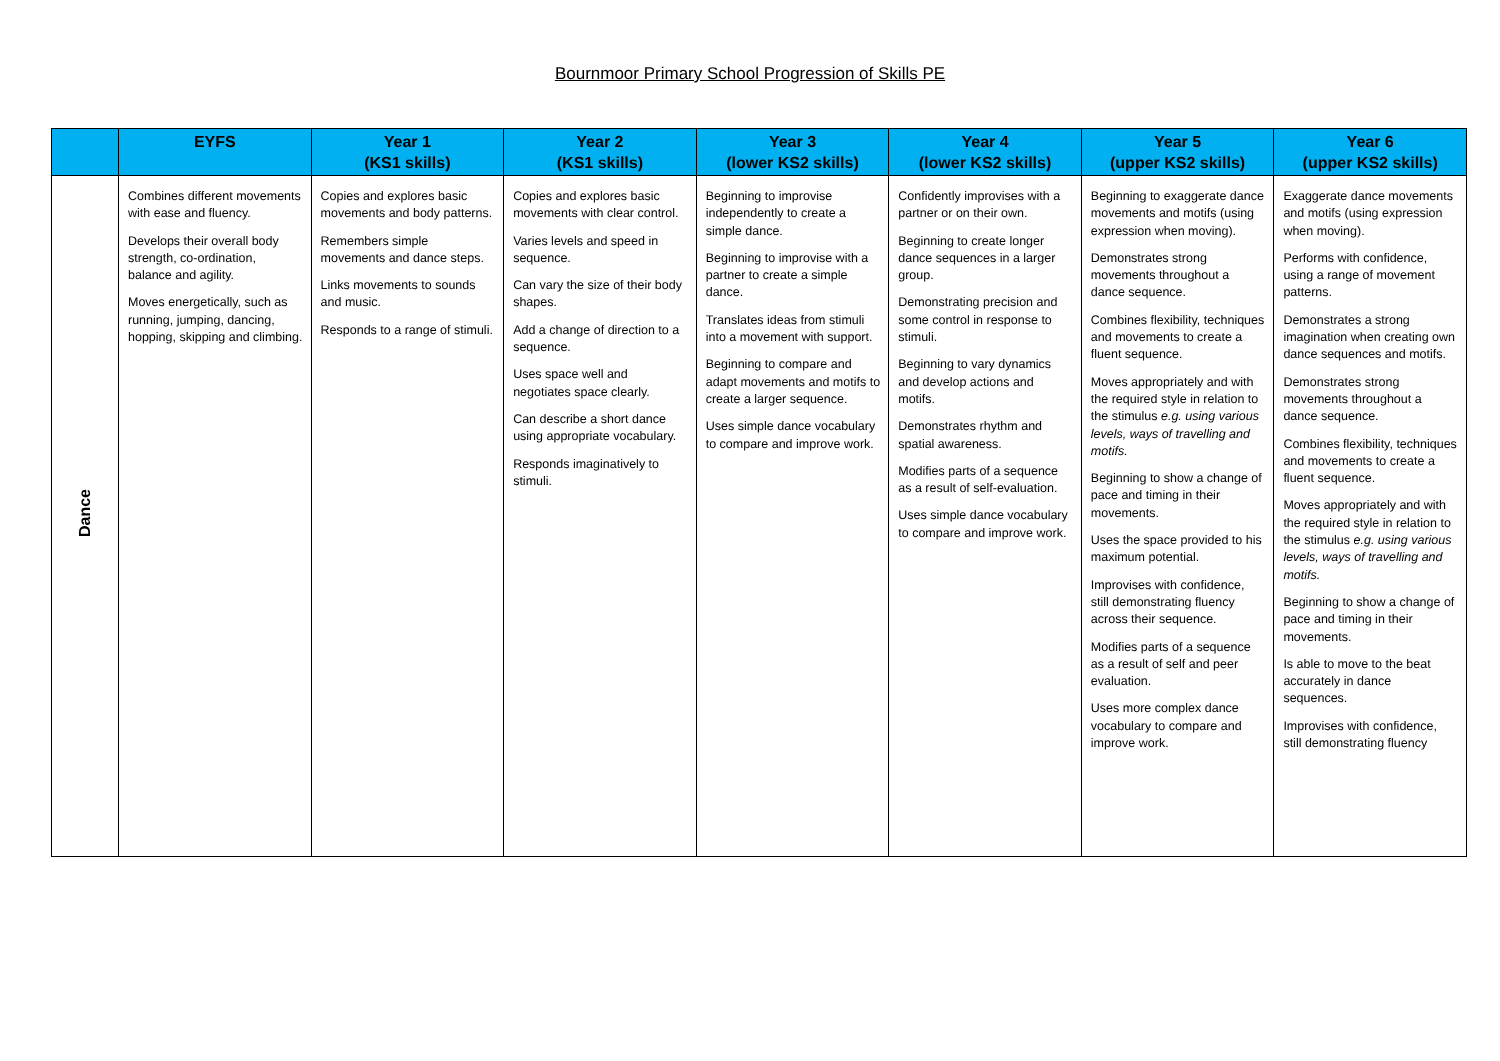Bournmoor Primary School Progression of Skills PE
| | EYFS | Year 1 (KS1 skills) | Year 2 (KS1 skills) | Year 3 (lower KS2 skills) | Year 4 (lower KS2 skills) | Year 5 (upper KS2 skills) | Year 6 (upper KS2 skills) |
| --- | --- | --- | --- | --- | --- | --- | --- |
| Dance | Combines different movements with ease and fluency. Develops their overall body strength, co-ordination, balance and agility. Moves energetically, such as running, jumping, dancing, hopping, skipping and climbing. | Copies and explores basic movements and body patterns. Remembers simple movements and dance steps. Links movements to sounds and music. Responds to a range of stimuli. | Copies and explores basic movements with clear control. Varies levels and speed in sequence. Can vary the size of their body shapes. Add a change of direction to a sequence. Uses space well and negotiates space clearly. Can describe a short dance using appropriate vocabulary. Responds imaginatively to stimuli. | Beginning to improvise independently to create a simple dance. Beginning to improvise with a partner to create a simple dance. Translates ideas from stimuli into a movement with support. Beginning to compare and adapt movements and motifs to create a larger sequence. Uses simple dance vocabulary to compare and improve work. | Confidently improvises with a partner or on their own. Beginning to create longer dance sequences in a larger group. Demonstrating precision and some control in response to stimuli. Beginning to vary dynamics and develop actions and motifs. Demonstrates rhythm and spatial awareness. Modifies parts of a sequence as a result of self-evaluation. Uses simple dance vocabulary to compare and improve work. | Beginning to exaggerate dance movements and motifs (using expression when moving). Demonstrates strong movements throughout a dance sequence. Combines flexibility, techniques and movements to create a fluent sequence. Moves appropriately and with the required style in relation to the stimulus e.g. using various levels, ways of travelling and motifs. Beginning to show a change of pace and timing in their movements. Uses the space provided to his maximum potential. Improvises with confidence, still demonstrating fluency across their sequence. Modifies parts of a sequence as a result of self and peer evaluation. Uses more complex dance vocabulary to compare and improve work. | Exaggerate dance movements and motifs (using expression when moving). Performs with confidence, using a range of movement patterns. Demonstrates a strong imagination when creating own dance sequences and motifs. Demonstrates strong movements throughout a dance sequence. Combines flexibility, techniques and movements to create a fluent sequence. Moves appropriately and with the required style in relation to the stimulus e.g. using various levels, ways of travelling and motifs. Beginning to show a change of pace and timing in their movements. Is able to move to the beat accurately in dance sequences. Improvises with confidence, still demonstrating fluency |